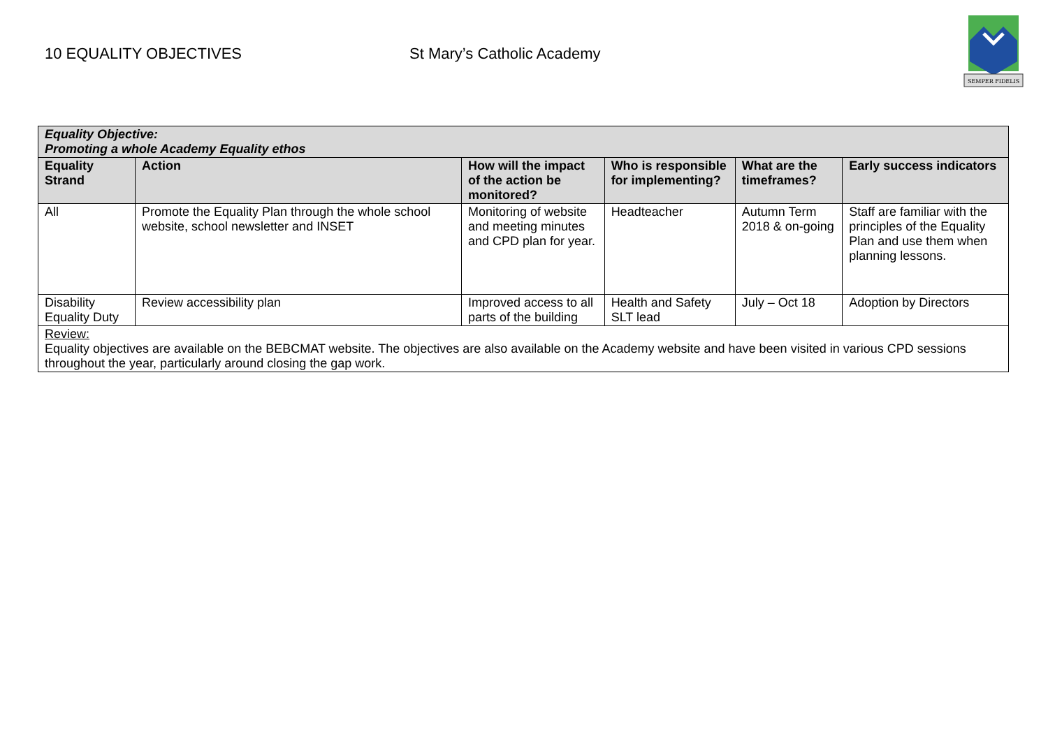10 EQUALITY OBJECTIVES St Mary’s Catholic Academy
SEMPER FIDELIS
| Equality Objective: Promoting a whole Academy Equality ethos | | | | | |
| --- | --- | --- | --- | --- | --- |
| Equality Strand | Action | How will the impact of the action be monitored? | Who is responsible for implementing? | What are the timeframes? | Early success indicators |
| All | Promote the Equality Plan through the whole school website, school newsletter and INSET | Monitoring of website and meeting minutes and CPD plan for year. | Headteacher | Autumn Term 2018 & on-going | Staff are familiar with the principles of the Equality Plan and use them when planning lessons. |
| Disability Equality Duty | Review accessibility plan | Improved access to all parts of the building | Health and Safety SLT lead | July – Oct 18 | Adoption by Directors |
| Review: Equality objectives are available on the BEBCMAT website. The objectives are also available on the Academy website and have been visited in various CPD sessions throughout the year, particularly around closing the gap work. | | | | | |